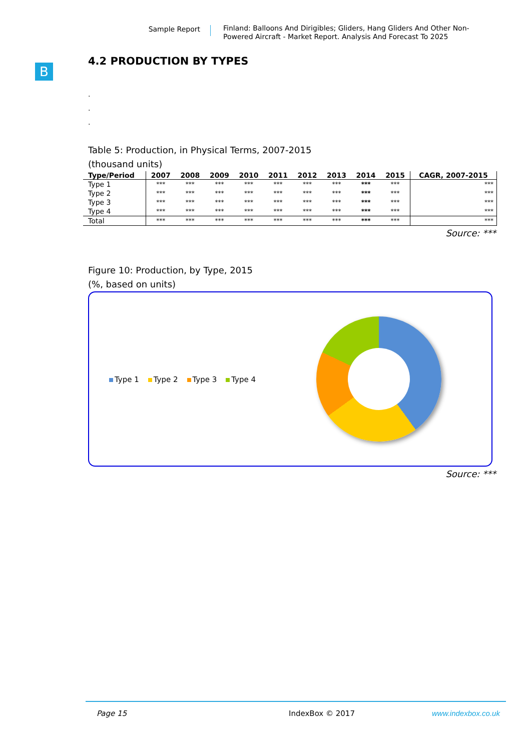Sample Report
Finland: Balloons And Dirigibles; Gliders, Hang Gliders And Other Non-Powered Aircraft - Market Report. Analysis And Forecast To 2025
B
4.2 PRODUCTION BY TYPES
.
.
.
Table 5: Production, in Physical Terms, 2007-2015
(thousand units)
| Type/Period | 2007 | 2008 | 2009 | 2010 | 2011 | 2012 | 2013 | 2014 | 2015 | CAGR, 2007-2015 |
| --- | --- | --- | --- | --- | --- | --- | --- | --- | --- | --- |
| Type 1 | *** | *** | *** | *** | *** | *** | *** | *** | *** | *** |
| Type 2 | *** | *** | *** | *** | *** | *** | *** | *** | *** | *** |
| Type 3 | *** | *** | *** | *** | *** | *** | *** | *** | *** | *** |
| Type 4 | *** | *** | *** | *** | *** | *** | *** | *** | *** | *** |
| Total | *** | *** | *** | *** | *** | *** | *** | *** | *** | *** |
Source: ***
Figure 10: Production, by Type, 2015
(%, based on units)
Type 1 Type 2 Type 3 Type 4
Source: ***
Page 15 IndexBox © 2017 www.indexbox.co.uk